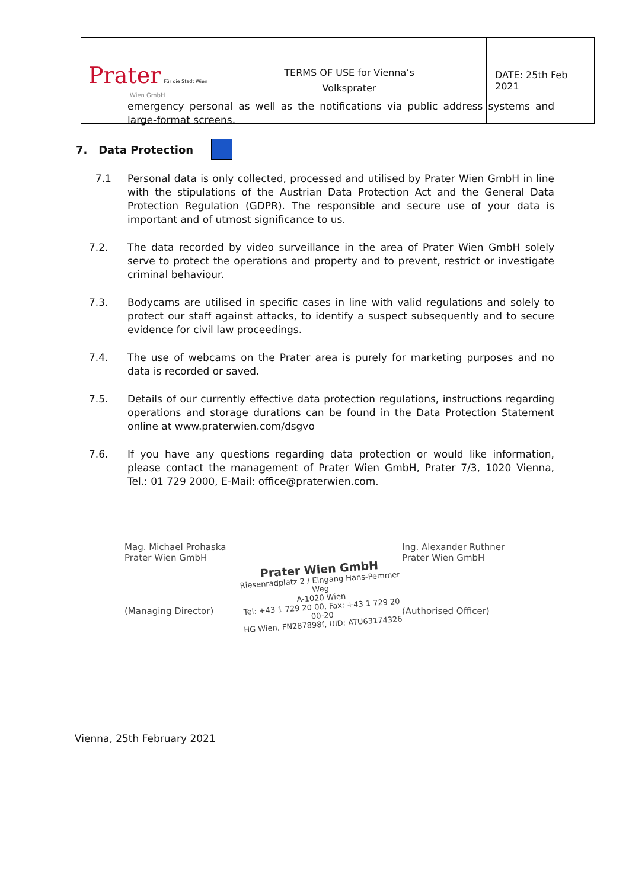| Prater Für die Stadt Wien Wien GmbH | TERMS OF USE for Vienna’s Volksprater | DATE: 25th Feb 2021 |
emergency personal as well as the notifications via public address systems and large-format screens.
7. Data Protection
7.1 Personal data is only collected, processed and utilised by Prater Wien GmbH in line with the stipulations of the Austrian Data Protection Act and the General Data Protection Regulation (GDPR). The responsible and secure use of your data is important and of utmost significance to us.
7.2. The data recorded by video surveillance in the area of Prater Wien GmbH solely serve to protect the operations and property and to prevent, restrict or investigate criminal behaviour.
7.3. Bodycams are utilised in specific cases in line with valid regulations and solely to protect our staff against attacks, to identify a suspect subsequently and to secure evidence for civil law proceedings.
7.4. The use of webcams on the Prater area is purely for marketing purposes and no data is recorded or saved.
7.5. Details of our currently effective data protection regulations, instructions regarding operations and storage durations can be found in the Data Protection Statement online at www.praterwien.com/dsgvo
7.6. If you have any questions regarding data protection or would like information, please contact the management of Prater Wien GmbH, Prater 7/3, 1020 Vienna, Tel.: 01 729 2000, E-Mail: office@praterwien.com.
Mag. Michael Prohaska
Prater Wien GmbH
(Managing Director)
Prater Wien GmbH
Riesenradplatz 2 / Eingang Hans-Pemmer Weg
A-1020 Wien
Tel: +43 1 729 20 00, Fax: +43 1 729 20 00-20
HG Wien, FN287898f, UID: ATU63174326
Ing. Alexander Ruthner
Prater Wien GmbH
(Authorised Officer)
Vienna, 25th February 2021